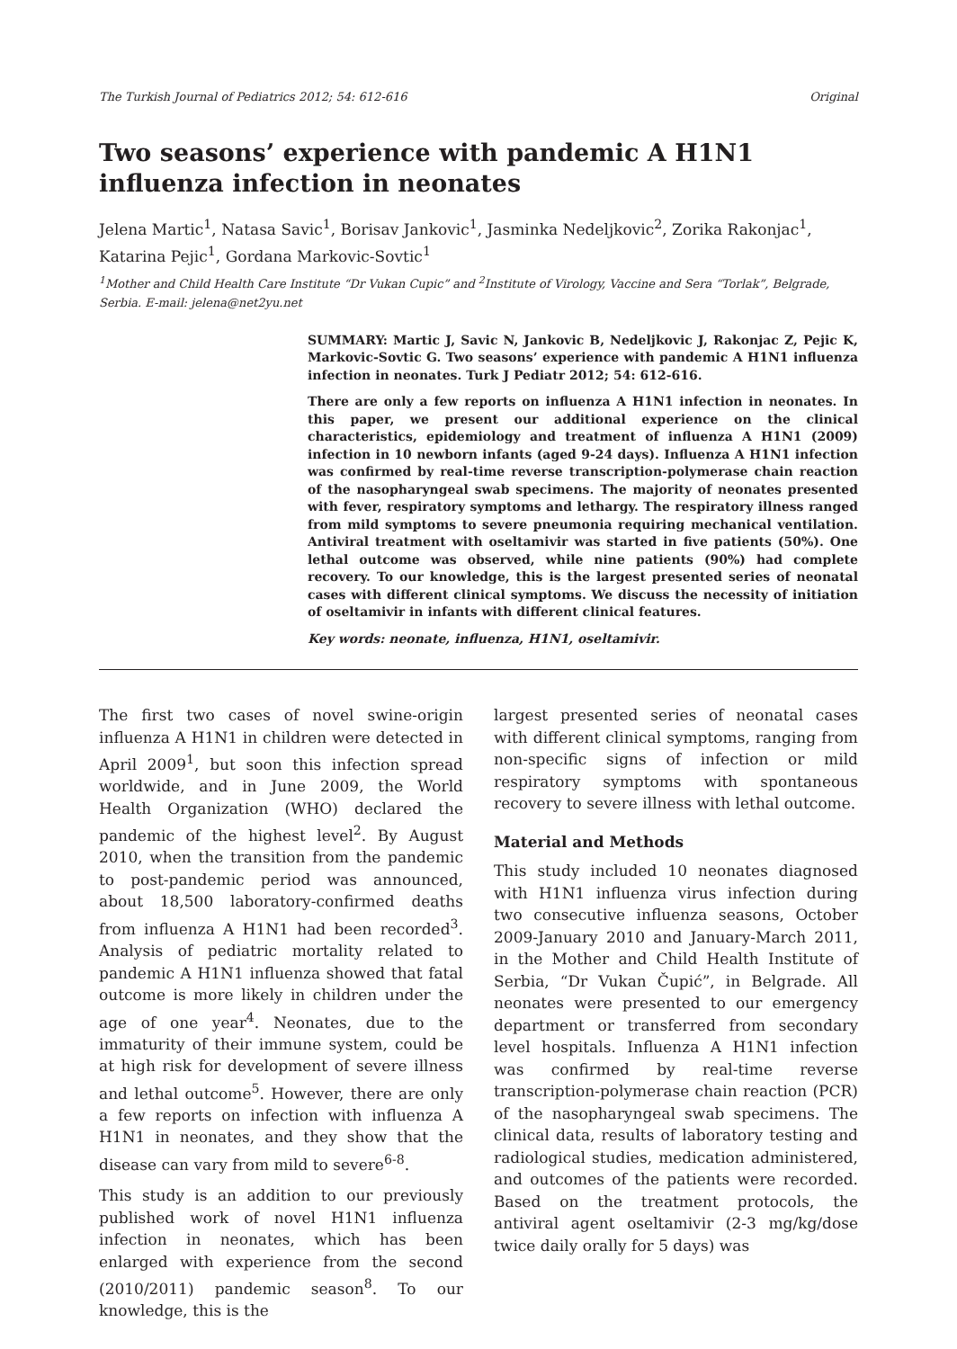The Turkish Journal of Pediatrics 2012; 54: 612-616 Original
Two seasons’ experience with pandemic A H1N1 influenza infection in neonates
Jelena Martic<sup>1</sup>, Natasa Savic<sup>1</sup>, Borisav Jankovic<sup>1</sup>, Jasminka Nedeljkovic<sup>2</sup>, Zorika Rakonjac<sup>1</sup>, Katarina Pejic<sup>1</sup>, Gordana Markovic-Sovtic<sup>1</sup>
<sup>1</sup> Mother and Child Health Care Institute “Dr Vukan Cupic” and <sup>2</sup>Institute of Virology, Vaccine and Sera “Torlak”, Belgrade, Serbia. E-mail: jelena@net2yu.net
SUMMARY: Martic J, Savic N, Jankovic B, Nedeljkovic J, Rakonjac Z, Pejic K, Markovic-Sovtic G. Two seasons’ experience with pandemic A H1N1 influenza infection in neonates. Turk J Pediatr 2012; 54: 612-616.
There are only a few reports on influenza A H1N1 infection in neonates. In this paper, we present our additional experience on the clinical characteristics, epidemiology and treatment of influenza A H1N1 (2009) infection in 10 newborn infants (aged 9-24 days). Influenza A H1N1 infection was confirmed by real-time reverse transcription-polymerase chain reaction of the nasopharyngeal swab specimens. The majority of neonates presented with fever, respiratory symptoms and lethargy. The respiratory illness ranged from mild symptoms to severe pneumonia requiring mechanical ventilation. Antiviral treatment with oseltamivir was started in five patients (50%). One lethal outcome was observed, while nine patients (90%) had complete recovery. To our knowledge, this is the largest presented series of neonatal cases with different clinical symptoms. We discuss the necessity of initiation of oseltamivir in infants with different clinical features.
Key words: neonate, influenza, H1N1, oseltamivir.
The first two cases of novel swine-origin influenza A H1N1 in children were detected in April 2009<sup>1</sup>, but soon this infection spread worldwide, and in June 2009, the World Health Organization (WHO) declared the pandemic of the highest level<sup>2</sup>. By August 2010, when the transition from the pandemic to post-pandemic period was announced, about 18,500 laboratory-confirmed deaths from influenza A H1N1 had been recorded<sup>3</sup>. Analysis of pediatric mortality related to pandemic A H1N1 influenza showed that fatal outcome is more likely in children under the age of one year<sup>4</sup>. Neonates, due to the immaturity of their immune system, could be at high risk for development of severe illness and lethal outcome<sup>5</sup>. However, there are only a few reports on infection with influenza A H1N1 in neonates, and they show that the disease can vary from mild to severe<sup>6-8</sup>.
This study is an addition to our previously published work of novel H1N1 influenza infection in neonates, which has been enlarged with experience from the second (2010/2011) pandemic season<sup>8</sup>. To our knowledge, this is the
largest presented series of neonatal cases with different clinical symptoms, ranging from non-specific signs of infection or mild respiratory symptoms with spontaneous recovery to severe illness with lethal outcome.
Material and Methods
This study included 10 neonates diagnosed with H1N1 influenza virus infection during two consecutive influenza seasons, October 2009-January 2010 and January-March 2011, in the Mother and Child Health Institute of Serbia, “Dr Vukan Čupić”, in Belgrade. All neonates were presented to our emergency department or transferred from secondary level hospitals. Influenza A H1N1 infection was confirmed by real-time reverse transcription-polymerase chain reaction (PCR) of the nasopharyngeal swab specimens. The clinical data, results of laboratory testing and radiological studies, medication administered, and outcomes of the patients were recorded. Based on the treatment protocols, the antiviral agent oseltamivir (2-3 mg/kg/dose twice daily orally for 5 days) was